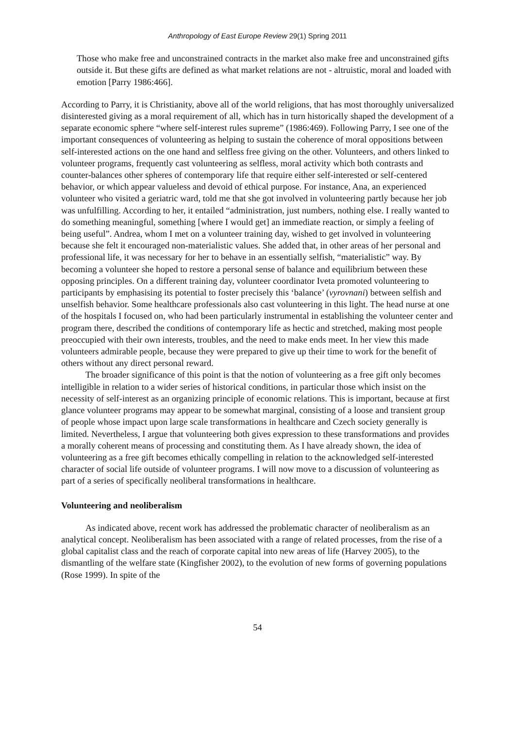Anthropology of East Europe Review 29(1) Spring 2011
Those who make free and unconstrained contracts in the market also make free and unconstrained gifts outside it. But these gifts are defined as what market relations are not - altruistic, moral and loaded with emotion [Parry 1986:466].
According to Parry, it is Christianity, above all of the world religions, that has most thoroughly universalized disinterested giving as a moral requirement of all, which has in turn historically shaped the development of a separate economic sphere “where self-interest rules supreme” (1986:469). Following Parry, I see one of the important consequences of volunteering as helping to sustain the coherence of moral oppositions between self-interested actions on the one hand and selfless free giving on the other. Volunteers, and others linked to volunteer programs, frequently cast volunteering as selfless, moral activity which both contrasts and counter-balances other spheres of contemporary life that require either self-interested or self-centered behavior, or which appear valueless and devoid of ethical purpose. For instance, Ana, an experienced volunteer who visited a geriatric ward, told me that she got involved in volunteering partly because her job was unfulfilling. According to her, it entailed “administration, just numbers, nothing else. I really wanted to do something meaningful, something [where I would get] an immediate reaction, or simply a feeling of being useful”. Andrea, whom I met on a volunteer training day, wished to get involved in volunteering because she felt it encouraged non-materialistic values. She added that, in other areas of her personal and professional life, it was necessary for her to behave in an essentially selfish, “materialistic” way. By becoming a volunteer she hoped to restore a personal sense of balance and equilibrium between these opposing principles. On a different training day, volunteer coordinator Iveta promoted volunteering to participants by emphasising its potential to foster precisely this ‘balance’ (vyrovnani) between selfish and unselfish behavior. Some healthcare professionals also cast volunteering in this light. The head nurse at one of the hospitals I focused on, who had been particularly instrumental in establishing the volunteer center and program there, described the conditions of contemporary life as hectic and stretched, making most people preoccupied with their own interests, troubles, and the need to make ends meet. In her view this made volunteers admirable people, because they were prepared to give up their time to work for the benefit of others without any direct personal reward.
The broader significance of this point is that the notion of volunteering as a free gift only becomes intelligible in relation to a wider series of historical conditions, in particular those which insist on the necessity of self-interest as an organizing principle of economic relations. This is important, because at first glance volunteer programs may appear to be somewhat marginal, consisting of a loose and transient group of people whose impact upon large scale transformations in healthcare and Czech society generally is limited. Nevertheless, I argue that volunteering both gives expression to these transformations and provides a morally coherent means of processing and constituting them. As I have already shown, the idea of volunteering as a free gift becomes ethically compelling in relation to the acknowledged self-interested character of social life outside of volunteer programs. I will now move to a discussion of volunteering as part of a series of specifically neoliberal transformations in healthcare.
Volunteering and neoliberalism
As indicated above, recent work has addressed the problematic character of neoliberalism as an analytical concept. Neoliberalism has been associated with a range of related processes, from the rise of a global capitalist class and the reach of corporate capital into new areas of life (Harvey 2005), to the dismantling of the welfare state (Kingfisher 2002), to the evolution of new forms of governing populations (Rose 1999). In spite of the
54